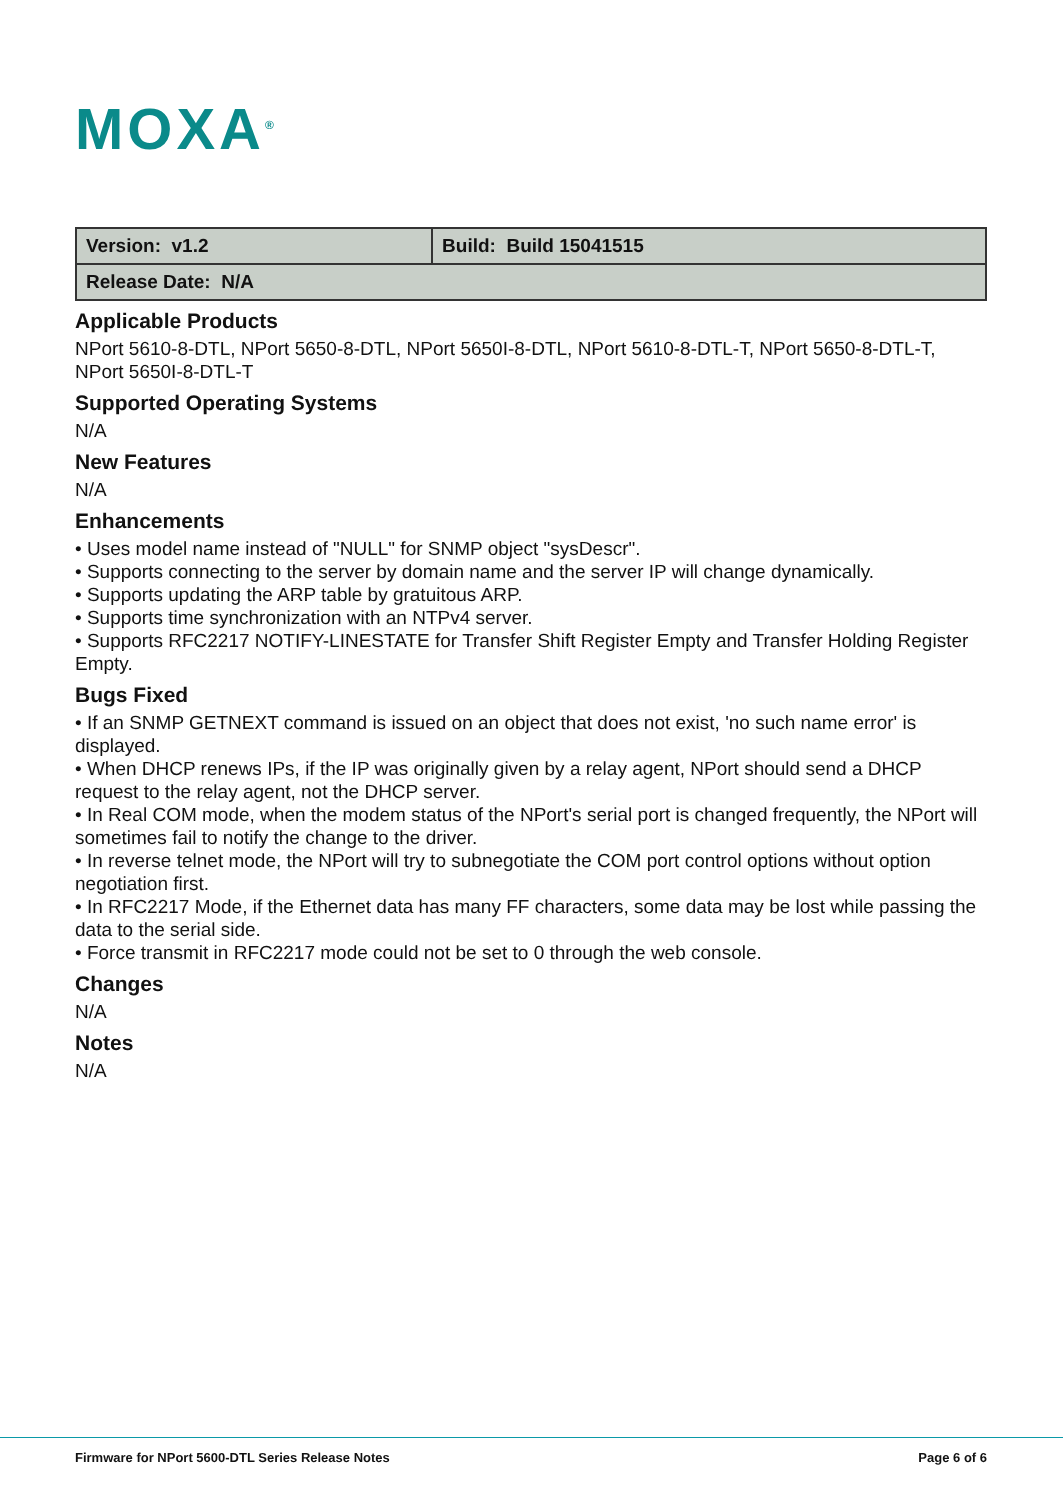MOXA<sup>®</sup>
| Version: v1.2 | Build: Build 15041515 |
| Release Date: N/A | |
Applicable Products
NPort 5610-8-DTL, NPort 5650-8-DTL, NPort 5650I-8-DTL, NPort 5610-8-DTL-T, NPort 5650-8-DTL-T, NPort 5650I-8-DTL-T
Supported Operating Systems
N/A
New Features
N/A
Enhancements
• Uses model name instead of "NULL" for SNMP object "sysDescr".
• Supports connecting to the server by domain name and the server IP will change dynamically.
• Supports updating the ARP table by gratuitous ARP.
• Supports time synchronization with an NTPv4 server.
• Supports RFC2217 NOTIFY-LINESTATE for Transfer Shift Register Empty and Transfer Holding Register Empty.
Bugs Fixed
• If an SNMP GETNEXT command is issued on an object that does not exist, 'no such name error' is displayed.
• When DHCP renews IPs, if the IP was originally given by a relay agent, NPort should send a DHCP request to the relay agent, not the DHCP server.
• In Real COM mode, when the modem status of the NPort's serial port is changed frequently, the NPort will sometimes fail to notify the change to the driver.
• In reverse telnet mode, the NPort will try to subnegotiate the COM port control options without option negotiation first.
• In RFC2217 Mode, if the Ethernet data has many FF characters, some data may be lost while passing the data to the serial side.
• Force transmit in RFC2217 mode could not be set to 0 through the web console.
Changes
N/A
Notes
N/A
Firmware for NPort 5600-DTL Series Release Notes Page 6 of 6